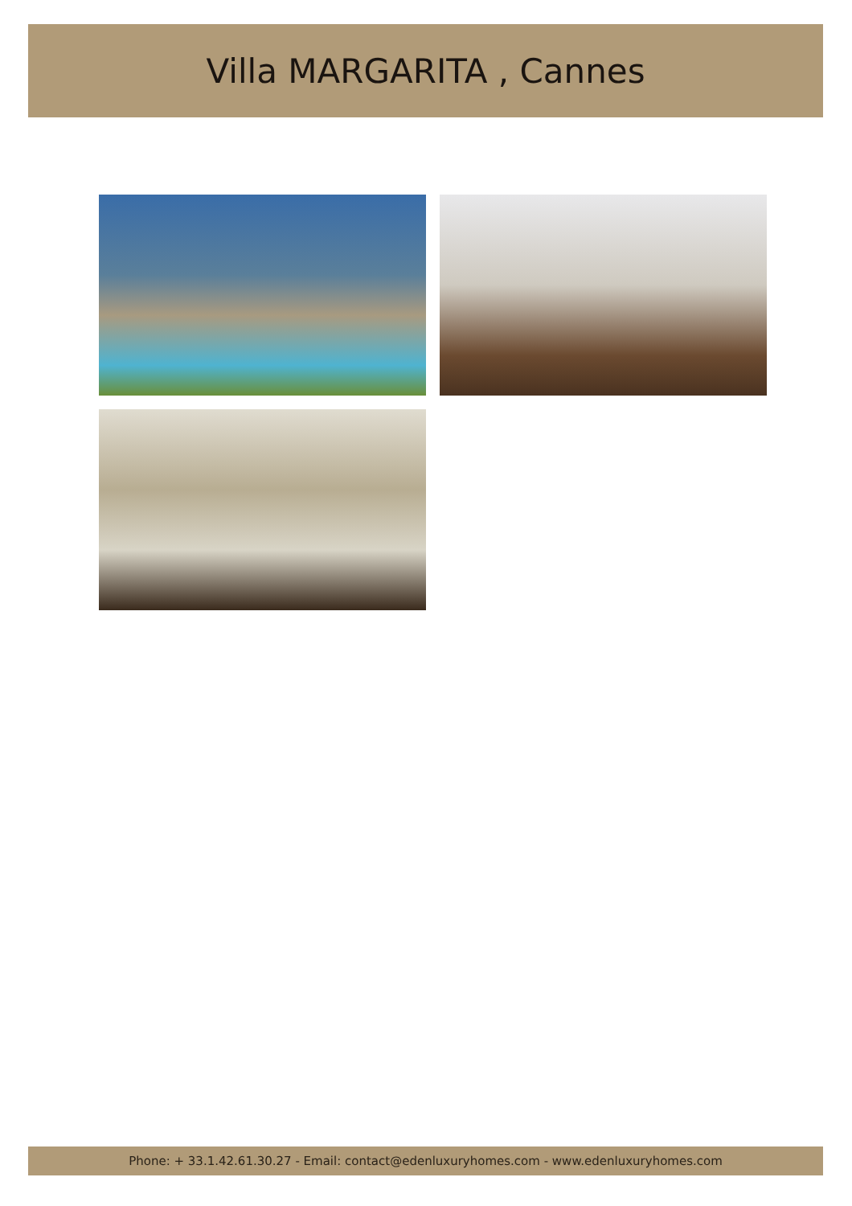Villa MARGARITA , Cannes
Phone: + 33.1.42.61.30.27 - Email: contact@edenluxuryhomes.com - www.edenluxuryhomes.com